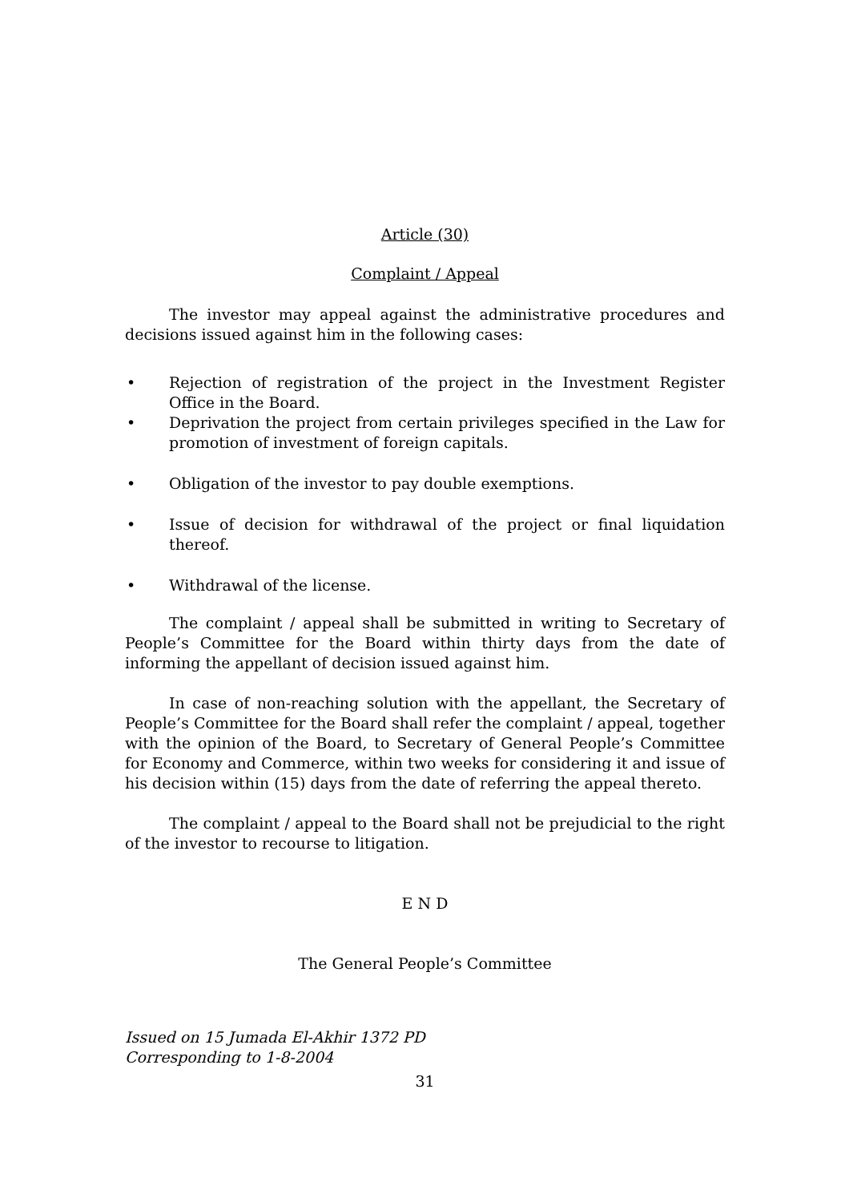Article (30)
Complaint / Appeal
The investor may appeal against the administrative procedures and decisions issued against him in the following cases:
• Rejection of registration of the project in the Investment Register Office in the Board.
• Deprivation the project from certain privileges specified in the Law for promotion of investment of foreign capitals.
• Obligation of the investor to pay double exemptions.
• Issue of decision for withdrawal of the project or final liquidation thereof.
• Withdrawal of the license.
The complaint / appeal shall be submitted in writing to Secretary of People’s Committee for the Board within thirty days from the date of informing the appellant of decision issued against him.
In case of non-reaching solution with the appellant, the Secretary of People’s Committee for the Board shall refer the complaint / appeal, together with the opinion of the Board, to Secretary of General People’s Committee for Economy and Commerce, within two weeks for considering it and issue of his decision within (15) days from the date of referring the appeal thereto.
The complaint / appeal to the Board shall not be prejudicial to the right of the investor to recourse to litigation.
E N D
The General People’s Committee
Issued on 15 Jumada El-Akhir 1372 PD
Corresponding to 1-8-2004
31